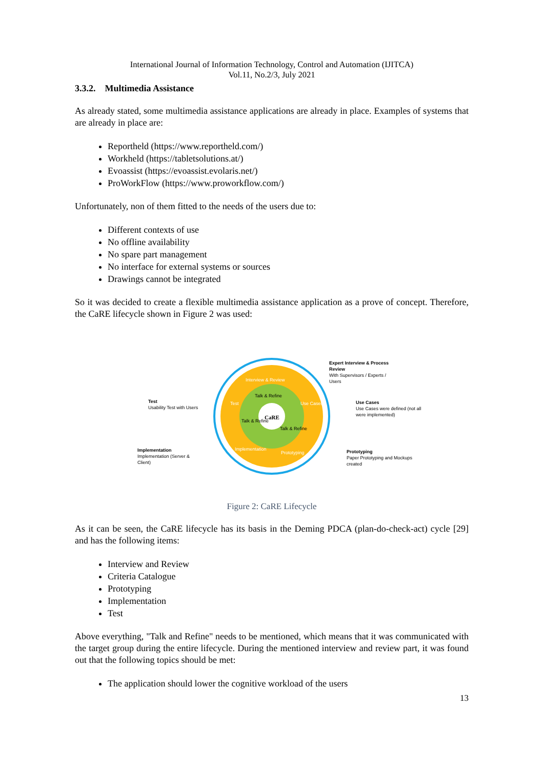International Journal of Information Technology, Control and Automation (IJITCA)
Vol.11, No.2/3, July 2021
3.3.2. Multimedia Assistance
As already stated, some multimedia assistance applications are already in place. Examples of systems that are already in place are:
Reportheld (https://www.reportheld.com/)
Workheld (https://tabletsolutions.at/)
Evoassist (https://evoassist.evolaris.net/)
ProWorkFlow (https://www.proworkflow.com/)
Unfortunately, non of them fitted to the needs of the users due to:
Different contexts of use
No offline availability
No spare part management
No interface for external systems or sources
Drawings cannot be integrated
So it was decided to create a flexible multimedia assistance application as a prove of concept. Therefore, the CaRE lifecycle shown in Figure 2 was used:
Expert Interview & Process Review
With Supervisors / Experts / Users
Use Cases
Use Cases were defined (not all were implemented)
Prototyping
Paper Prototyping and Mockups created
Test
Usability Test with Users
Implementation
Implementation (Server & Client)
Talk & Refine
CaRE
Interview & Review
Test Use Cases
Implementation
Prototyping
Talk & Refine
Talk & Refine
Figure 2: CaRE Lifecycle
As it can be seen, the CaRE lifecycle has its basis in the Deming PDCA (plan-do-check-act) cycle [29] and has the following items:
Interview and Review
Criteria Catalogue
Prototyping
Implementation
Test
Above everything, "Talk and Refine" needs to be mentioned, which means that it was communicated with the target group during the entire lifecycle. During the mentioned interview and review part, it was found out that the following topics should be met:
The application should lower the cognitive workload of the users
13